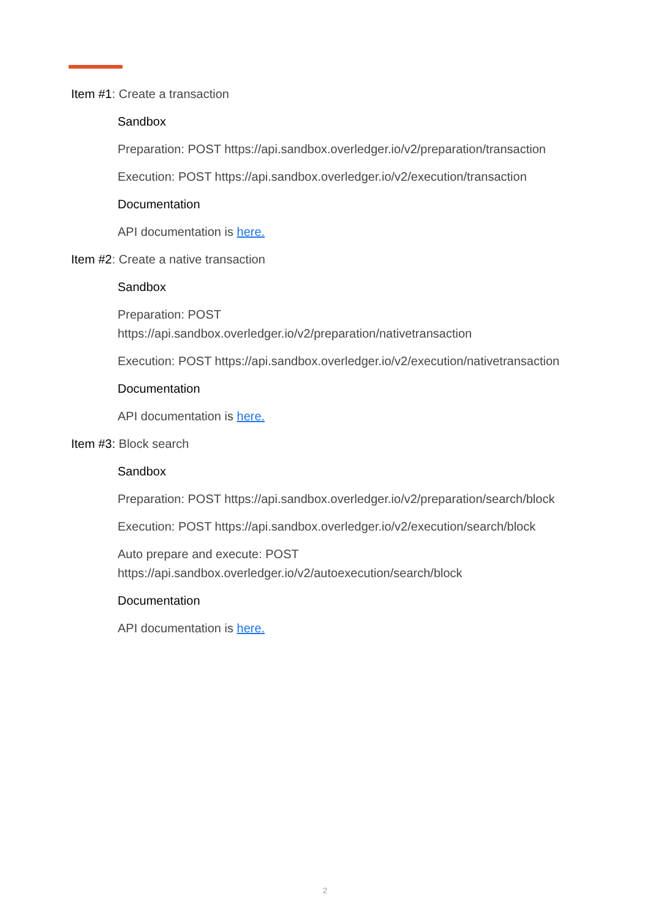Item #1: Create a transaction
Sandbox
Preparation: POST https://api.sandbox.overledger.io/v2/preparation/transaction
Execution: POST https://api.sandbox.overledger.io/v2/execution/transaction
Documentation
API documentation is here.
Item #2: Create a native transaction
Sandbox
Preparation: POST
https://api.sandbox.overledger.io/v2/preparation/nativetransaction
Execution: POST https://api.sandbox.overledger.io/v2/execution/nativetransaction
Documentation
API documentation is here.
Item #3: Block search
Sandbox
Preparation: POST https://api.sandbox.overledger.io/v2/preparation/search/block
Execution: POST https://api.sandbox.overledger.io/v2/execution/search/block
Auto prepare and execute: POST
https://api.sandbox.overledger.io/v2/autoexecution/search/block
Documentation
API documentation is here.
2